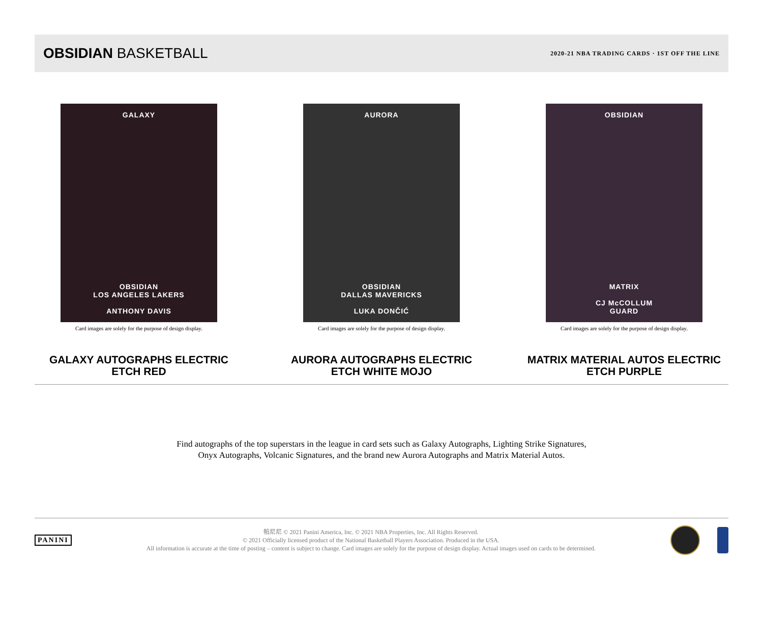OBSIDIAN BASKETBALL
2020-21 NBA TRADING CARDS · 1ST OFF THE LINE
GALAXY
OBSIDIAN
LOS ANGELES LAKERS
ANTHONY DAVIS
Card images are solely for the purpose of design display.
GALAXY AUTOGRAPHS ELECTRIC ETCH RED
AURORA
OBSIDIAN
DALLAS MAVERICKS
LUKA DONČIĆ
Card images are solely for the purpose of design display.
AURORA AUTOGRAPHS ELECTRIC ETCH WHITE MOJO
OBSIDIAN
MATRIX
CJ McCOLLUM
GUARD
Card images are solely for the purpose of design display.
MATRIX MATERIAL AUTOS ELECTRIC ETCH PURPLE
Find autographs of the top superstars in the league in card sets such as Galaxy Autographs, Lighting Strike Signatures,
Onyx Autographs, Volcanic Signatures, and the brand new Aurora Autographs and Matrix Material Autos.
PANINI
帕尼尼 © 2021 Panini America, Inc. © 2021 NBA Properties, Inc. All Rights Reserved.
© 2021 Officially licensed product of the National Basketball Players Association. Produced in the USA.
All information is accurate at the time of posting – content is subject to change. Card images are solely for the purpose of design display. Actual images used on cards to be determined.